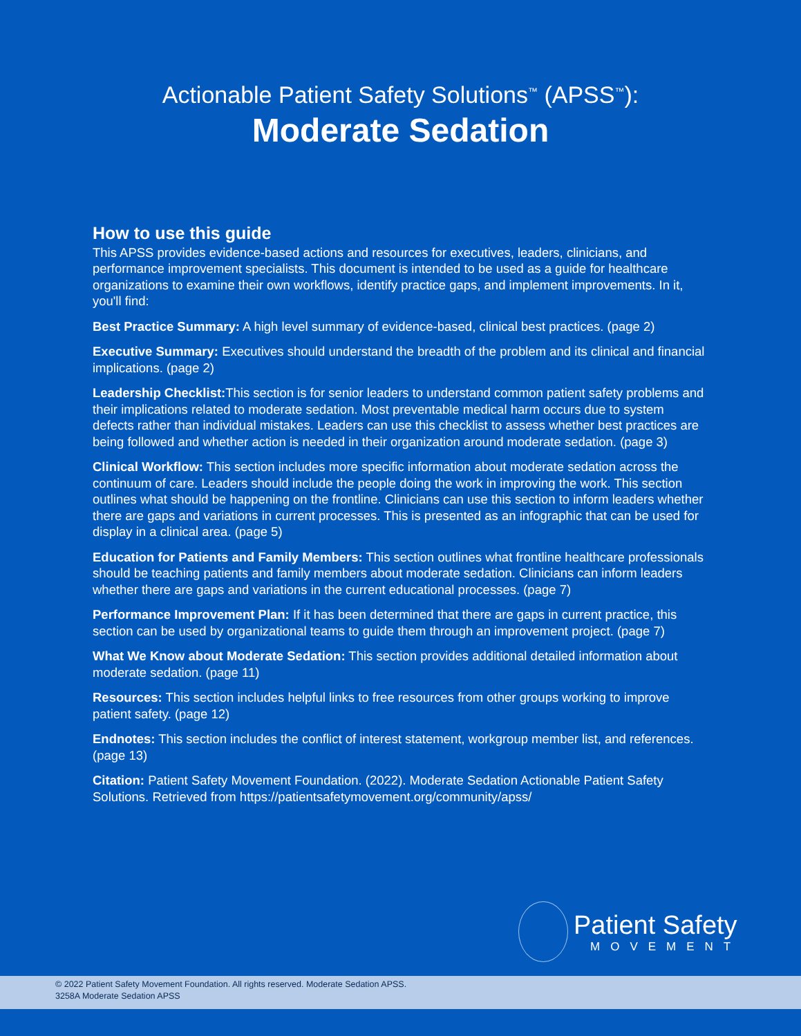Actionable Patient Safety Solutions<sup>™</sup> (APSS<sup>™</sup>):
Moderate Sedation
How to use this guide
This APSS provides evidence-based actions and resources for executives, leaders, clinicians, and performance improvement specialists. This document is intended to be used as a guide for healthcare organizations to examine their own workflows, identify practice gaps, and implement improvements. In it, you'll find:
Best Practice Summary: A high level summary of evidence-based, clinical best practices. (page 2)
Executive Summary: Executives should understand the breadth of the problem and its clinical and financial implications. (page 2)
Leadership Checklist: This section is for senior leaders to understand common patient safety problems and their implications related to moderate sedation. Most preventable medical harm occurs due to system defects rather than individual mistakes. Leaders can use this checklist to assess whether best practices are being followed and whether action is needed in their organization around moderate sedation. (page 3)
Clinical Workflow: This section includes more specific information about moderate sedation across the continuum of care. Leaders should include the people doing the work in improving the work. This section outlines what should be happening on the frontline. Clinicians can use this section to inform leaders whether there are gaps and variations in current processes. This is presented as an infographic that can be used for display in a clinical area. (page 5)
Education for Patients and Family Members: This section outlines what frontline healthcare professionals should be teaching patients and family members about moderate sedation. Clinicians can inform leaders whether there are gaps and variations in the current educational processes. (page 7)
Performance Improvement Plan: If it has been determined that there are gaps in current practice, this section can be used by organizational teams to guide them through an improvement project. (page 7)
What We Know about Moderate Sedation: This section provides additional detailed information about moderate sedation. (page 11)
Resources: This section includes helpful links to free resources from other groups working to improve patient safety. (page 12)
Endnotes: This section includes the conflict of interest statement, workgroup member list, and references. (page 13)
Citation: Patient Safety Movement Foundation. (2022). Moderate Sedation Actionable Patient Safety Solutions. Retrieved from https://patientsafetymovement.org/community/apss/
Patient Safety
MOVEMENT
© 2022 Patient Safety Movement Foundation. All rights reserved. Moderate Sedation APSS.
3258A Moderate Sedation APSS